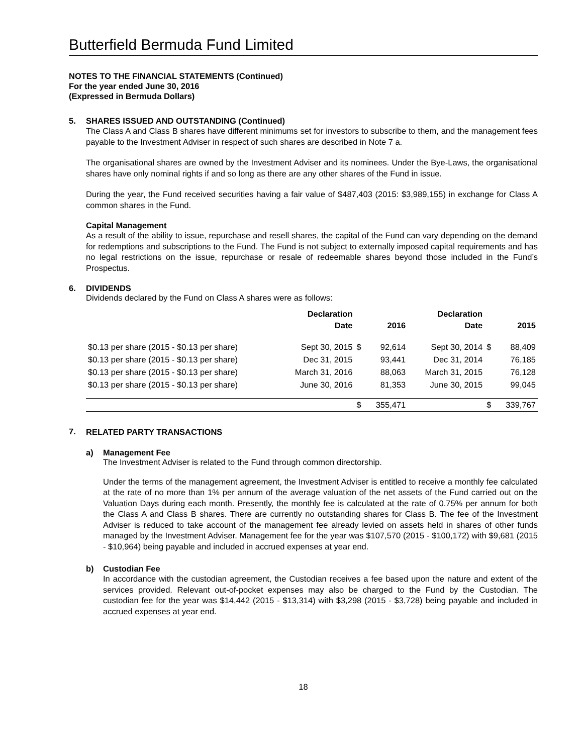Butterfield Bermuda Fund Limited
NOTES TO THE FINANCIAL STATEMENTS (Continued)
For the year ended June 30, 2016
(Expressed in Bermuda Dollars)
5. SHARES ISSUED AND OUTSTANDING (Continued)
The Class A and Class B shares have different minimums set for investors to subscribe to them, and the management fees payable to the Investment Adviser in respect of such shares are described in Note 7 a.
The organisational shares are owned by the Investment Adviser and its nominees. Under the Bye-Laws, the organisational shares have only nominal rights if and so long as there are any other shares of the Fund in issue.
During the year, the Fund received securities having a fair value of $487,403 (2015: $3,989,155) in exchange for Class A common shares in the Fund.
Capital Management
As a result of the ability to issue, repurchase and resell shares, the capital of the Fund can vary depending on the demand for redemptions and subscriptions to the Fund. The Fund is not subject to externally imposed capital requirements and has no legal restrictions on the issue, repurchase or resale of redeemable shares beyond those included in the Fund’s Prospectus.
6. DIVIDENDS
Dividends declared by the Fund on Class A shares were as follows:
| | Declaration Date | | 2016 | Declaration Date | | 2015 |
| --- | --- | --- | --- | --- | --- | --- |
| $0.13 per share (2015 - $0.13 per share) | Sept 30, 2015 | $ | 92,614 | Sept 30, 2014 | $ | 88,409 |
| $0.13 per share (2015 - $0.13 per share) | Dec 31, 2015 | | 93,441 | Dec 31, 2014 | | 76,185 |
| $0.13 per share (2015 - $0.13 per share) | March 31, 2016 | | 88,063 | March 31, 2015 | | 76,128 |
| $0.13 per share (2015 - $0.13 per share) | June 30, 2016 | | 81,353 | June 30, 2015 | | 99,045 |
| | | $ | 355,471 | | $ | 339,767 |
7.
RELATED PARTY TRANSACTIONS
a) Management Fee
The Investment Adviser is related to the Fund through common directorship.
Under the terms of the management agreement, the Investment Adviser is entitled to receive a monthly fee calculated at the rate of no more than 1% per annum of the average valuation of the net assets of the Fund carried out on the Valuation Days during each month. Presently, the monthly fee is calculated at the rate of 0.75% per annum for both the Class A and Class B shares. There are currently no outstanding shares for Class B. The fee of the Investment Adviser is reduced to take account of the management fee already levied on assets held in shares of other funds managed by the Investment Adviser. Management fee for the year was $107,570 (2015 - $100,172) with $9,681 (2015 - $10,964) being payable and included in accrued expenses at year end.
b) Custodian Fee
In accordance with the custodian agreement, the Custodian receives a fee based upon the nature and extent of the services provided. Relevant out-of-pocket expenses may also be charged to the Fund by the Custodian. The custodian fee for the year was $14,442 (2015 - $13,314) with $3,298 (2015 - $3,728) being payable and included in accrued expenses at year end.
18